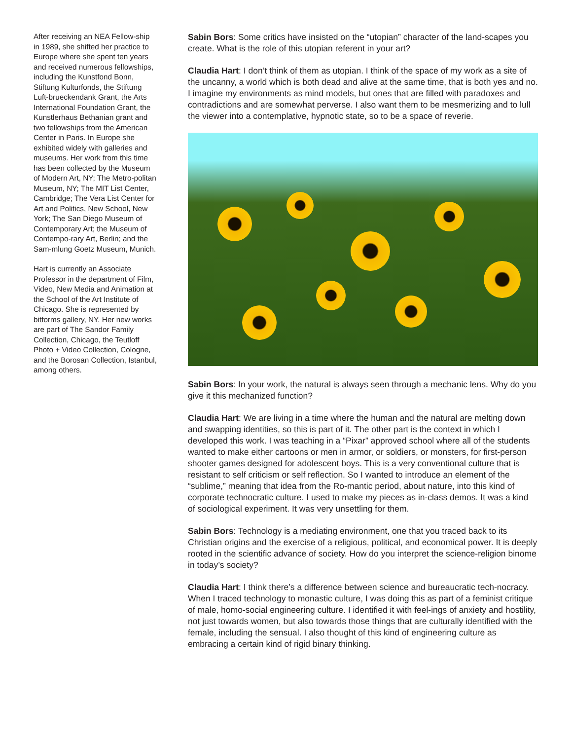After receiving an NEA Fellow-ship in 1989, she shifted her practice to Europe where she spent ten years and received numerous fellowships, including the Kunstfond Bonn, Stiftung Kulturfonds, the Stiftung Luft-brueckendank Grant, the Arts International Foundation Grant, the Kunstlerhaus Bethanian grant and two fellowships from the American Center in Paris. In Europe she exhibited widely with galleries and museums. Her work from this time has been collected by the Museum of Modern Art, NY; The Metro-politan Museum, NY; The MIT List Center, Cambridge; The Vera List Center for Art and Politics, New School, New York; The San Diego Museum of Contemporary Art; the Museum of Contempo-rary Art, Berlin; and the Sam-mlung Goetz Museum, Munich.
Hart is currently an Associate Professor in the department of Film, Video, New Media and Animation at the School of the Art Institute of Chicago. She is represented by bitforms gallery, NY. Her new works are part of The Sandor Family Collection, Chicago, the Teutloff Photo + Video Collection, Cologne, and the Borosan Collection, Istanbul, among others.
Sabin Bors: Some critics have insisted on the “utopian” character of the land-scapes you create. What is the role of this utopian referent in your art?
Claudia Hart: I don’t think of them as utopian. I think of the space of my work as a site of the uncanny, a world which is both dead and alive at the same time, that is both yes and no. I imagine my environments as mind models, but ones that are filled with paradoxes and contradictions and are somewhat perverse. I also want them to be mesmerizing and to lull the viewer into a contemplative, hypnotic state, so to be a space of reverie.
Sabin Bors: In your work, the natural is always seen through a mechanic lens. Why do you give it this mechanized function?
Claudia Hart: We are living in a time where the human and the natural are melting down and swapping identities, so this is part of it. The other part is the context in which I developed this work. I was teaching in a “Pixar” approved school where all of the students wanted to make either cartoons or men in armor, or soldiers, or monsters, for first-person shooter games designed for adolescent boys. This is a very conventional culture that is resistant to self criticism or self reflection. So I wanted to introduce an element of the “sublime,” meaning that idea from the Ro-mantic period, about nature, into this kind of corporate technocratic culture. I used to make my pieces as in-class demos. It was a kind of sociological experiment. It was very unsettling for them.
Sabin Bors: Technology is a mediating environment, one that you traced back to its Christian origins and the exercise of a religious, political, and economical power. It is deeply rooted in the scientific advance of society. How do you interpret the science-religion binome in today’s society?
Claudia Hart: I think there’s a difference between science and bureaucratic tech-nocracy. When I traced technology to monastic culture, I was doing this as part of a feminist critique of male, homo-social engineering culture. I identified it with feel-ings of anxiety and hostility, not just towards women, but also towards those things that are culturally identified with the female, including the sensual. I also thought of this kind of engineering culture as embracing a certain kind of rigid binary thinking.